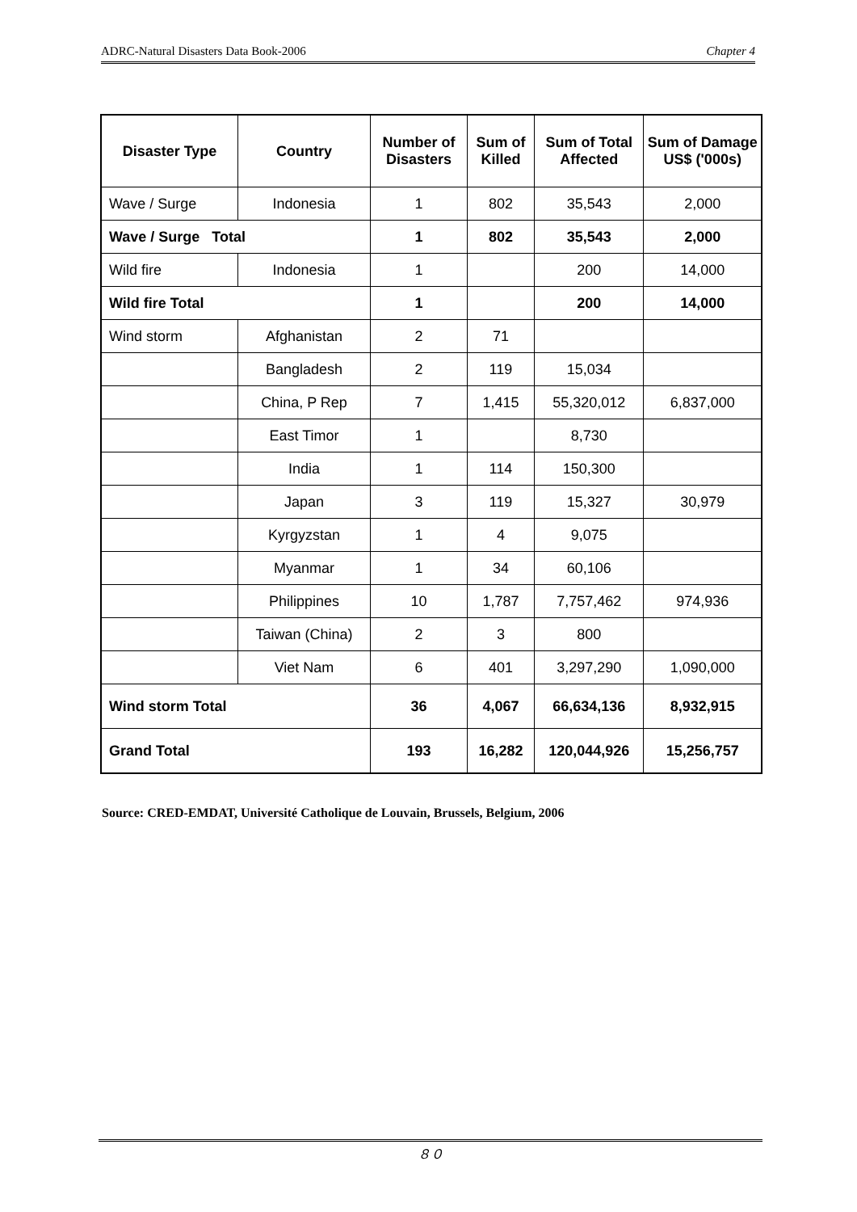ADRC-Natural Disasters Data Book-2006 Chapter 4
| Disaster Type | Country | Number of Disasters | Sum of Killed | Sum of Total Affected | Sum of Damage US$ ('000s) |
| --- | --- | --- | --- | --- | --- |
| Wave / Surge | Indonesia | 1 | 802 | 35,543 | 2,000 |
| Wave / Surge Total | | 1 | 802 | 35,543 | 2,000 |
| Wild fire | Indonesia | 1 | | 200 | 14,000 |
| Wild fire Total | | 1 | | 200 | 14,000 |
| Wind storm | Afghanistan | 2 | 71 | | |
| | Bangladesh | 2 | 119 | 15,034 | |
| | China, P Rep | 7 | 1,415 | 55,320,012 | 6,837,000 |
| | East Timor | 1 | | 8,730 | |
| | India | 1 | 114 | 150,300 | |
| | Japan | 3 | 119 | 15,327 | 30,979 |
| | Kyrgyzstan | 1 | 4 | 9,075 | |
| | Myanmar | 1 | 34 | 60,106 | |
| | Philippines | 10 | 1,787 | 7,757,462 | 974,936 |
| | Taiwan (China) | 2 | 3 | 800 | |
| | Viet Nam | 6 | 401 | 3,297,290 | 1,090,000 |
| Wind storm Total | | 36 | 4,067 | 66,634,136 | 8,932,915 |
| Grand Total | | 193 | 16,282 | 120,044,926 | 15,256,757 |
Source: CRED-EMDAT, Université Catholique de Louvain, Brussels, Belgium, 2006
８０